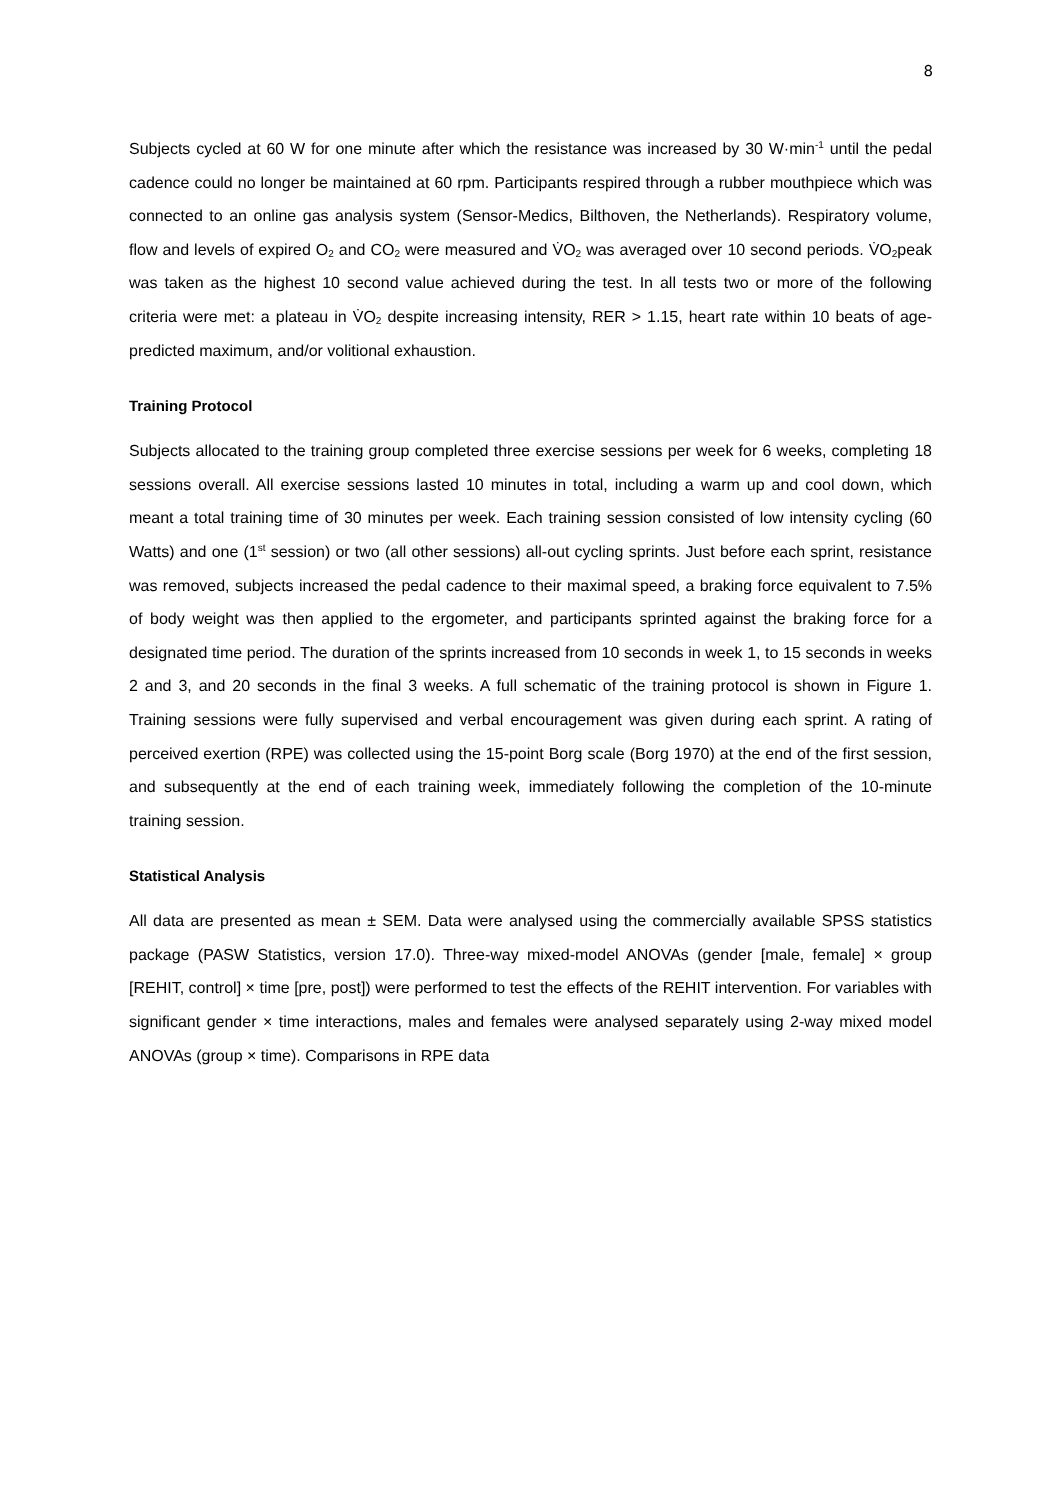8
Subjects cycled at 60 W for one minute after which the resistance was increased by 30 W·min<sup>-1</sup> until the pedal cadence could no longer be maintained at 60 rpm. Participants respired through a rubber mouthpiece which was connected to an online gas analysis system (Sensor-Medics, Bilthoven, the Netherlands). Respiratory volume, flow and levels of expired O<sub>2</sub> and CO<sub>2</sub> were measured and V̇O<sub>2</sub> was averaged over 10 second periods. V̇O<sub>2</sub>peak was taken as the highest 10 second value achieved during the test. In all tests two or more of the following criteria were met: a plateau in V̇O<sub>2</sub> despite increasing intensity, RER > 1.15, heart rate within 10 beats of age-predicted maximum, and/or volitional exhaustion.
Training Protocol
Subjects allocated to the training group completed three exercise sessions per week for 6 weeks, completing 18 sessions overall. All exercise sessions lasted 10 minutes in total, including a warm up and cool down, which meant a total training time of 30 minutes per week. Each training session consisted of low intensity cycling (60 Watts) and one (1<sup>st</sup> session) or two (all other sessions) all-out cycling sprints. Just before each sprint, resistance was removed, subjects increased the pedal cadence to their maximal speed, a braking force equivalent to 7.5% of body weight was then applied to the ergometer, and participants sprinted against the braking force for a designated time period. The duration of the sprints increased from 10 seconds in week 1, to 15 seconds in weeks 2 and 3, and 20 seconds in the final 3 weeks. A full schematic of the training protocol is shown in Figure 1. Training sessions were fully supervised and verbal encouragement was given during each sprint. A rating of perceived exertion (RPE) was collected using the 15-point Borg scale (Borg 1970) at the end of the first session, and subsequently at the end of each training week, immediately following the completion of the 10-minute training session.
Statistical Analysis
All data are presented as mean ± SEM. Data were analysed using the commercially available SPSS statistics package (PASW Statistics, version 17.0). Three-way mixed-model ANOVAs (gender [male, female] × group [REHIT, control] × time [pre, post]) were performed to test the effects of the REHIT intervention. For variables with significant gender × time interactions, males and females were analysed separately using 2-way mixed model ANOVAs (group × time). Comparisons in RPE data